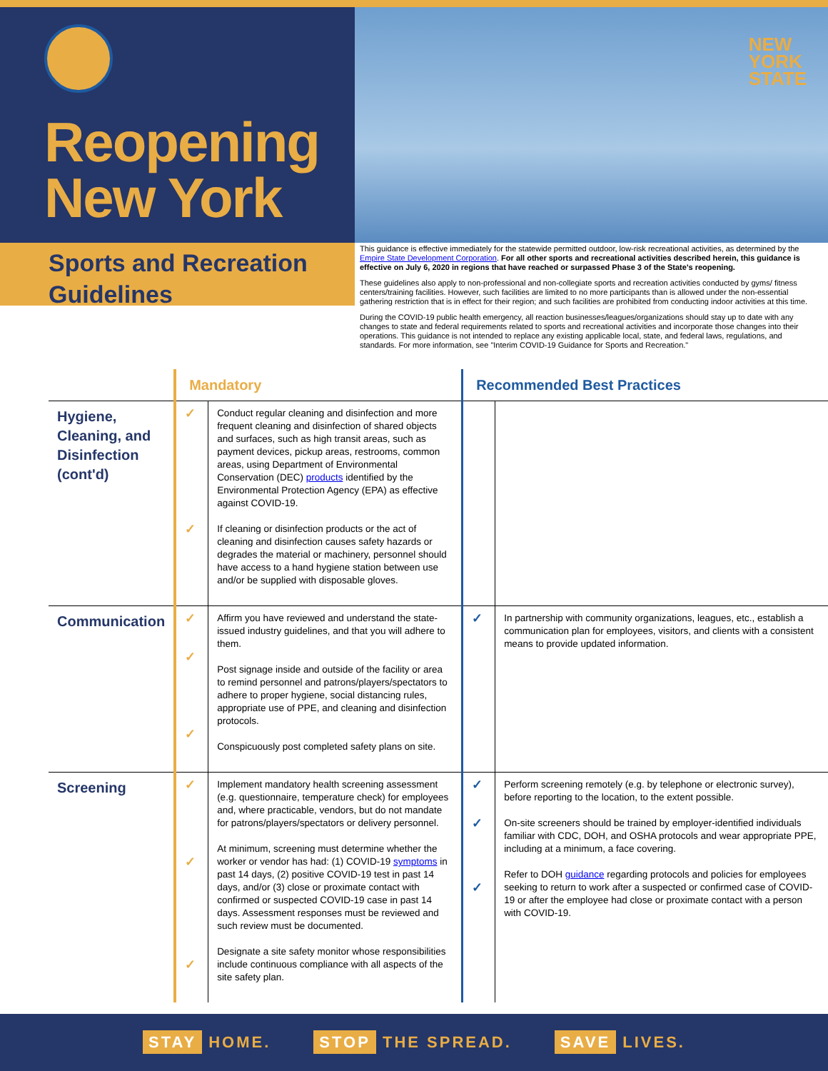Reopening
New York
NEW
YORK
STATE
Sports and Recreation
Guidelines
This guidance is effective immediately for the statewide permitted outdoor, low-risk recreational activities, as determined by the Empire State Development Corporation. For all other sports and recreational activities described herein, this guidance is effective on July 6, 2020 in regions that have reached or surpassed Phase 3 of the State's reopening.
These guidelines also apply to non-professional and non-collegiate sports and recreation activities conducted by gyms/ fitness centers/training facilities. However, such facilities are limited to no more participants than is allowed under the non-essential gathering restriction that is in effect for their region; and such facilities are prohibited from conducting indoor activities at this time.
During the COVID-19 public health emergency, all reaction businesses/leagues/organizations should stay up to date with any changes to state and federal requirements related to sports and recreational activities and incorporate those changes into their operations. This guidance is not intended to replace any existing applicable local, state, and federal laws, regulations, and standards. For more information, see "Interim COVID-19 Guidance for Sports and Recreation."
| | Mandatory | | Recommended Best Practices | |
| --- | --- | --- | --- | --- |
| Hygiene, Cleaning, and Disinfection (cont'd) | ✓ ✓ | Conduct regular cleaning and disinfection and more frequent cleaning and disinfection of shared objects and surfaces, such as high transit areas, such as payment devices, pickup areas, restrooms, common areas, using Department of Environmental Conservation (DEC) products identified by the Environmental Protection Agency (EPA) as effective against COVID-19. If cleaning or disinfection products or the act of cleaning and disinfection causes safety hazards or degrades the material or machinery, personnel should have access to a hand hygiene station between use and/or be supplied with disposable gloves. | | |
| Communication | ✓ ✓ ✓ | Affirm you have reviewed and understand the state-issued industry guidelines, and that you will adhere to them. Post signage inside and outside of the facility or area to remind personnel and patrons/players/spectators to adhere to proper hygiene, social distancing rules, appropriate use of PPE, and cleaning and disinfection protocols. Conspicuously post completed safety plans on site. | ✓ | In partnership with community organizations, leagues, etc., establish a communication plan for employees, visitors, and clients with a consistent means to provide updated information. |
| Screening | ✓ ✓ ✓ | Implement mandatory health screening assessment (e.g. questionnaire, temperature check) for employees and, where practicable, vendors, but do not mandate for patrons/players/spectators or delivery personnel. At minimum, screening must determine whether the worker or vendor has had: (1) COVID-19 symptoms in past 14 days, (2) positive COVID-19 test in past 14 days, and/or (3) close or proximate contact with confirmed or suspected COVID-19 case in past 14 days. Assessment responses must be reviewed and such review must be documented. Designate a site safety monitor whose responsibilities include continuous compliance with all aspects of the site safety plan. | ✓ ✓ ✓ | Perform screening remotely (e.g. by telephone or electronic survey), before reporting to the location, to the extent possible. On-site screeners should be trained by employer-identified individuals familiar with CDC, DOH, and OSHA protocols and wear appropriate PPE, including at a minimum, a face covering. Refer to DOH guidance regarding protocols and policies for employees seeking to return to work after a suspected or confirmed case of COVID-19 or after the employee had close or proximate contact with a person with COVID-19. |
STAY HOME. STOP THE SPREAD. SAVE LIVES.